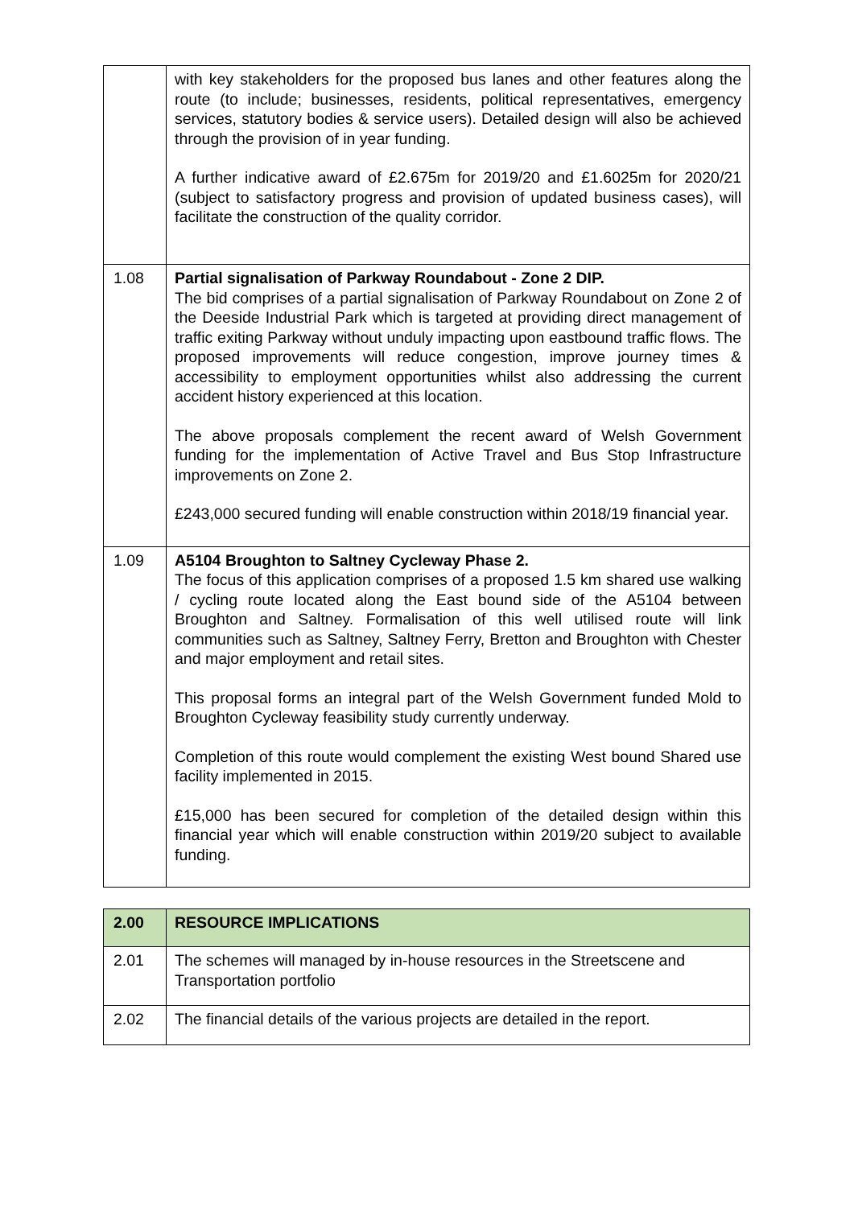| | with key stakeholders for the proposed bus lanes and other features along the route (to include; businesses, residents, political representatives, emergency services, statutory bodies & service users). Detailed design will also be achieved through the provision of in year funding. A further indicative award of £2.675m for 2019/20 and £1.6025m for 2020/21 (subject to satisfactory progress and provision of updated business cases), will facilitate the construction of the quality corridor. |
| 1.08 | Partial signalisation of Parkway Roundabout - Zone 2 DIP. The bid comprises of a partial signalisation of Parkway Roundabout on Zone 2 of the Deeside Industrial Park which is targeted at providing direct management of traffic exiting Parkway without unduly impacting upon eastbound traffic flows. The proposed improvements will reduce congestion, improve journey times & accessibility to employment opportunities whilst also addressing the current accident history experienced at this location. The above proposals complement the recent award of Welsh Government funding for the implementation of Active Travel and Bus Stop Infrastructure improvements on Zone 2. £243,000 secured funding will enable construction within 2018/19 financial year. |
| 1.09 | A5104 Broughton to Saltney Cycleway Phase 2. The focus of this application comprises of a proposed 1.5 km shared use walking / cycling route located along the East bound side of the A5104 between Broughton and Saltney. Formalisation of this well utilised route will link communities such as Saltney, Saltney Ferry, Bretton and Broughton with Chester and major employment and retail sites. This proposal forms an integral part of the Welsh Government funded Mold to Broughton Cycleway feasibility study currently underway. Completion of this route would complement the existing West bound Shared use facility implemented in 2015. £15,000 has been secured for completion of the detailed design within this financial year which will enable construction within 2019/20 subject to available funding. |
| 2.00 | RESOURCE IMPLICATIONS |
| 2.01 | The schemes will managed by in-house resources in the Streetscene and Transportation portfolio |
| 2.02 | The financial details of the various projects are detailed in the report. |